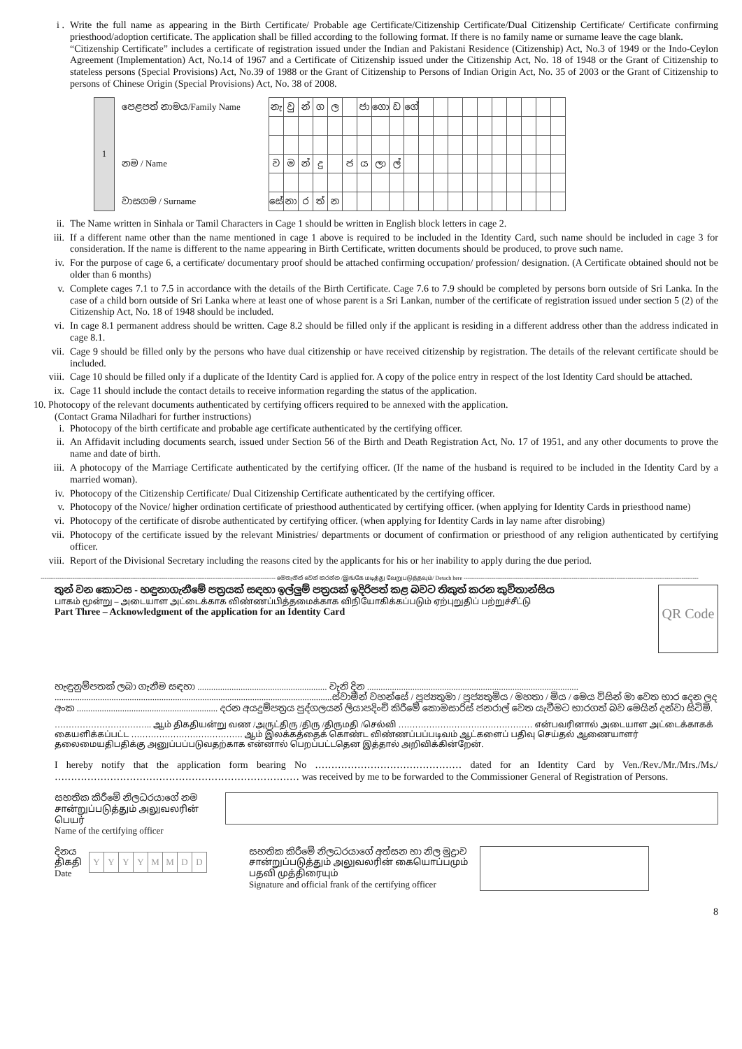i . Write the full name as appearing in the Birth Certificate/ Probable age Certificate/Citizenship Certificate/Dual Citizenship Certificate/ Certificate confirming priesthood/adoption certificate. The application shall be filled according to the following format. If there is no family name or surname leave the cage blank.
“Citizenship Certificate” includes a certificate of registration issued under the Indian and Pakistani Residence (Citizenship) Act, No.3 of 1949 or the Indo-Ceylon Agreement (Implementation) Act, No.14 of 1967 and a Certificate of Citizenship issued under the Citizenship Act, No. 18 of 1948 or the Grant of Citizenship to stateless persons (Special Provisions) Act, No.39 of 1988 or the Grant of Citizenship to Persons of Indian Origin Act, No. 35 of 2003 or the Grant of Citizenship to persons of Chinese Origin (Special Provisions) Act, No. 38 of 2008.
| 1 | පෙළපත් නාමය/Family Name | නැ | වු | න් | ග | ල | | ජා | ගො | ඩ | ගේ | | | | | | | | | | |
| | නම / Name | ව | ම | න් | දු | | ජ | ය | ලා | ල් | | | | | | | | | | | |
| | වාසගම / Surname | සේ | නා | ර | ත් | න | | | | | | | | | | | | | | | |
ii. The Name written in Sinhala or Tamil Characters in Cage 1 should be written in English block letters in cage 2.
iii.
If a different name other than the name mentioned in cage 1 above is required to be included in the Identity Card, such name should be included in cage 3 for consideration. If the name is different to the name appearing in Birth Certificate, written documents should be produced, to prove such name.
iv. For the purpose of cage 6, a certificate/ documentary proof should be attached confirming occupation/ profession/ designation. (A Certificate obtained should not be older than 6 months)
v. Complete cages 7.1 to 7.5 in accordance with the details of the Birth Certificate. Cage 7.6 to 7.9 should be completed by persons born outside of Sri Lanka. In the case of a child born outside of Sri Lanka where at least one of whose parent is a Sri Lankan, number of the certificate of registration issued under section 5 (2) of the Citizenship Act, No. 18 of 1948 should be included.
vi. In cage 8.1 permanent address should be written. Cage 8.2 should be filled only if the applicant is residing in a different address other than the address indicated in cage 8.1.
vii.
Cage 9 should be filled only by the persons who have dual citizenship or have received citizenship by registration. The details of the relevant certificate should be included.
viii.
Cage 10 should be filled only if a duplicate of the Identity Card is applied for. A copy of the police entry in respect of the lost Identity Card should be attached.
ix. Cage 11 should include the contact details to receive information regarding the status of the application.
10. Photocopy of the relevant documents authenticated by certifying officers required to be annexed with the application.
(Contact Grama Niladhari for further instructions)
i. Photocopy of the birth certificate and probable age certificate authenticated by the certifying officer.
ii. An Affidavit including documents search, issued under Section 56 of the Birth and Death Registration Act, No. 17 of 1951, and any other documents to prove the name and date of birth.
iii.
A photocopy of the Marriage Certificate authenticated by the certifying officer. (If the name of the husband is required to be included in the Identity Card by a married woman).
iv. Photocopy of the Citizenship Certificate/ Dual Citizenship Certificate authenticated by the certifying officer.
v. Photocopy of the Novice/ higher ordination certificate of priesthood authenticated by certifying officer. (when applying for Identity Cards in priesthood name)
vi. Photocopy of the certificate of disrobe authenticated by certifying officer. (when applying for Identity Cards in lay name after disrobing)
vii.
Photocopy of the certificate issued by the relevant Ministries/ departments or document of confirmation or priesthood of any religion authenticated by certifying officer.
viii.
Report of the Divisional Secretary including the reasons cited by the applicants for his or her inability to apply during the due period.
------------------------------------------------------------------------------------------------------------------------------ මෙතැනින් වෙන් කරන්න /இங்கே மடித்து வேறுபடுத்தவும்/ Detach here ------------------------------------------------------------------------------------------------------------------------------
QR Code
තුන් වන කොටස - හඳුනාගැනීමේ පත්‍රයක් සඳහා ඉල්ලුම් පත්‍රයක් ඉදිරිපත් කළ බවට තිකුත් කරන කුවිතාන්සිය
பாகம் மூன்று – அடையாள அட்டைக்காக விண்ணப்பித்தமைக்காக விநியோகிக்கப்படும் ஏற்புறுதிப் பற்றுச்சீட்டு
Part Three – Acknowledgment of the application for an Identity Card
හැඳුනුම්පතක් ලබා ගැනීම සඳහා ......................................................... වැනි දින ............................................................................................. ..........................................................................................................................ස්වාමීන් වහන්සේ / පූජ්‍යතුමා / පූජ්‍යතුමිය / මහතා / මිය / මෙය විසින් මා වෙත භාර දෙන ලද අංක .............................................................. දරන අයදුම්පත්‍රය පුද්ගලයන් ලියාපදිංචි කිරීමේ කොමසාරිස් ජනරාල් වෙත යැවීමට භාරගත් බව මෙයින් දන්වා සිටිමි.
…………………………….. ஆம் திகதியன்று வண /அருட்திரு /திரு /திருமதி /செல்வி ………………………………………… என்பவரினால் அடையாள அட்டைக்காகக் கையளிக்கப்பட்ட …………………………………. ஆம் இலக்கத்தைக் கொண்ட விண்ணப்பப்படிவம் ஆட்களைப் பதிவு செய்தல் ஆணையாளர் தலைமையதிபதிக்கு அனுப்பப்படுவதற்காக என்னால் பெறப்பட்டதென இத்தால் அறிவிக்கின்றேன்.
I hereby notify that the application form bearing No ……………………………………… dated for an Identity Card by Ven./Rev./Mr./Mrs./Ms./ ………………………………………………………………… was received by me to be forwarded to the Commissioner General of Registration of Persons.
සහතික කිරීමේ නිලධරයාගේ නම
சான்றுப்படுத்தும் அலுவலரின் பெயர்
Name of the certifying officer
දිනය
திகதி
Date
| Y | Y | Y | Y | M | M | D | D |
සහතික කිරීමේ නිලධරයාගේ අත්සන හා නිල මුද්‍රාව
சான்றுப்படுத்தும் அலுவலரின் கையொப்பமும் பதவி முத்திரையும்
Signature and official frank of the certifying officer
8